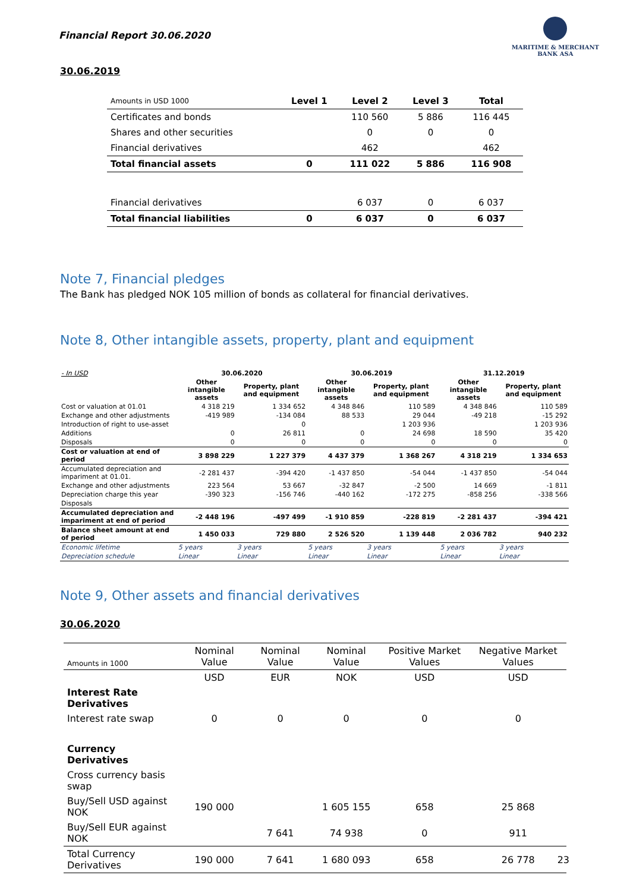Financial Report 30.06.2020
MARITIME & MERCHANT
BANK ASA
30.06.2019
| Amounts in USD 1000 | Level 1 | Level 2 | Level 3 | Total |
| --- | --- | --- | --- | --- |
| Certificates and bonds | | 110 560 | 5 886 | 116 445 |
| Shares and other securities | | 0 | 0 | 0 |
| Financial derivatives | | 462 | | 462 |
| Total financial assets | 0 | 111 022 | 5 886 | 116 908 |
| Financial derivatives | | 6 037 | 0 | 6 037 |
| Total financial liabilities | 0 | 6 037 | 0 | 6 037 |
Note 7, Financial pledges
The Bank has pledged NOK 105 million of bonds as collateral for financial derivatives.
Note 8, Other intangible assets, property, plant and equipment
| - In USD | 30.06.2020 | | 30.06.2019 | | | 31.12.2019 | |
| | Other intangible assets | Property, plant and equipment | Other intangible assets | Property, plant and equipment | | Other intangible assets | Property, plant and equipment |
| Cost or valuation at 01.01 | 4 318 219 | 1 334 652 | 4 348 846 | 110 589 | | 4 348 846 | 110 589 |
| Exchange and other adjustments | -419 989 | -134 084 | 88 533 | 29 044 | | -49 218 | -15 292 |
| Introduction of right to use-asset | | 0 | | 1 203 936 | | | 1 203 936 |
| Additions | 0 | 26 811 | 0 | 24 698 | | 18 590 | 35 420 |
| Disposals | 0 | 0 | 0 | 0 | | 0 | 0 |
| Cost or valuation at end of period | 3 898 229 | 1 227 379 | 4 437 379 | 1 368 267 | | 4 318 219 | 1 334 653 |
| Accumulated depreciation and impariment at 01.01. | -2 281 437 | -394 420 | -1 437 850 | -54 044 | | -1 437 850 | -54 044 |
| Exchange and other adjustments | 223 564 | 53 667 | -32 847 | -2 500 | | 14 669 | -1 811 |
| Depreciation charge this year | -390 323 | -156 746 | -440 162 | -172 275 | | -858 256 | -338 566 |
| Disposals | | | | | | | |
| Accumulated depreciation and impariment at end of period | -2 448 196 | -497 499 | -1 910 859 | -228 819 | | -2 281 437 | -394 421 |
| Balance sheet amount at end of period | 1 450 033 | 729 880 | 2 526 520 | 1 139 448 | | 2 036 782 | 940 232 |
| Economic lifetime | 5 years | 3 years | 5 years | 3 years | | 5 years | 3 years |
| Depreciation schedule | Linear | Linear | Linear | Linear | | Linear | Linear |
Note 9, Other assets and financial derivatives
30.06.2020
| Amounts in 1000 | Nominal Value | Nominal Value | Nominal Value | Positive Market Values | Negative Market Values |
| --- | --- | --- | --- | --- | --- |
| | USD | EUR | NOK | USD | USD |
| Interest Rate Derivatives | | | | | |
| Interest rate swap | 0 | 0 | 0 | 0 | 0 |
| Currency Derivatives | | | | | |
| Cross currency basis swap | | | | | |
| Buy/Sell USD against NOK | 190 000 | | 1 605 155 | 658 | 25 868 |
| Buy/Sell EUR against NOK | | 7 641 | 74 938 | 0 | 911 |
| Total Currency Derivatives | 190 000 | 7 641 | 1 680 093 | 658 | 26 778 |
23